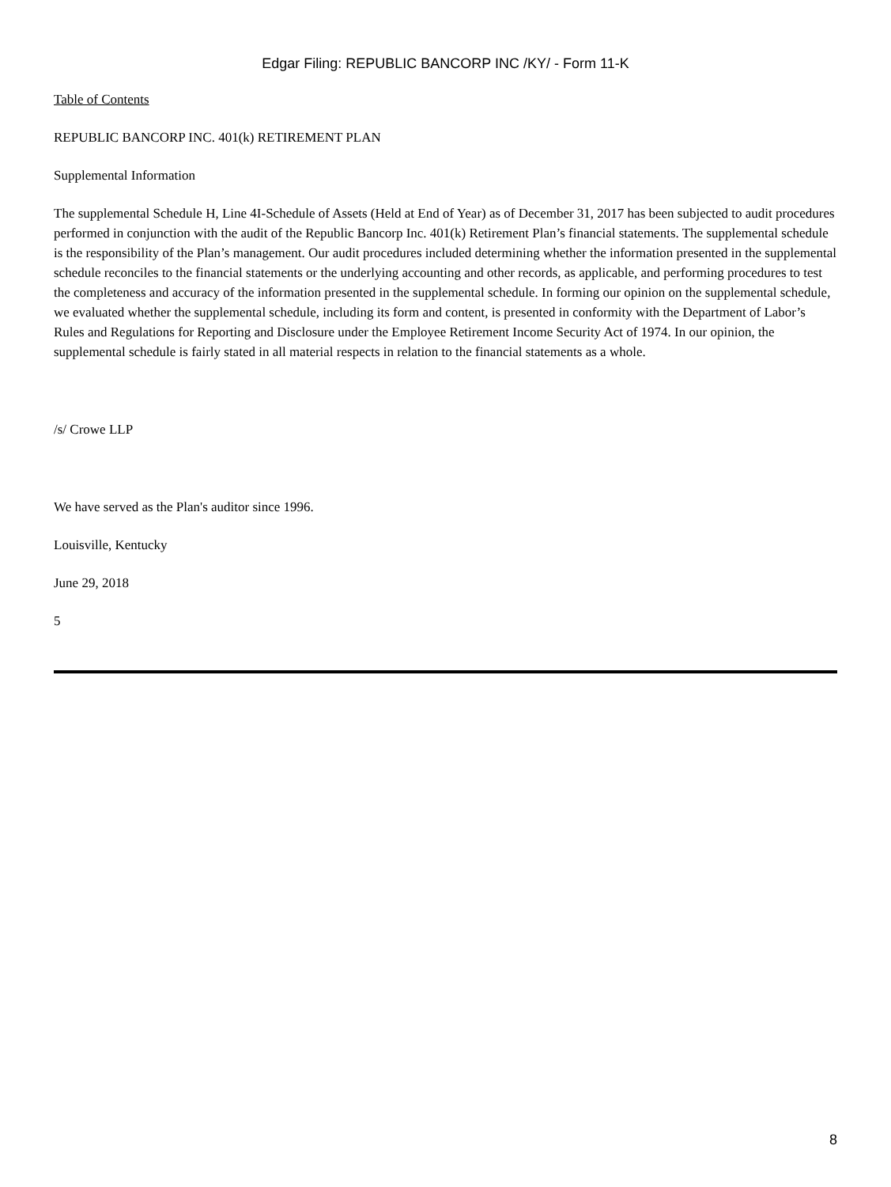Edgar Filing: REPUBLIC BANCORP INC /KY/ - Form 11-K
Table of Contents
REPUBLIC BANCORP INC. 401(k) RETIREMENT PLAN
Supplemental Information
The supplemental Schedule H, Line 4I-Schedule of Assets (Held at End of Year) as of December 31, 2017 has been subjected to audit procedures performed in conjunction with the audit of the Republic Bancorp Inc. 401(k) Retirement Plan’s financial statements. The supplemental schedule is the responsibility of the Plan’s management. Our audit procedures included determining whether the information presented in the supplemental schedule reconciles to the financial statements or the underlying accounting and other records, as applicable, and performing procedures to test the completeness and accuracy of the information presented in the supplemental schedule. In forming our opinion on the supplemental schedule, we evaluated whether the supplemental schedule, including its form and content, is presented in conformity with the Department of Labor’s Rules and Regulations for Reporting and Disclosure under the Employee Retirement Income Security Act of 1974. In our opinion, the supplemental schedule is fairly stated in all material respects in relation to the financial statements as a whole.
/s/ Crowe LLP
We have served as the Plan's auditor since 1996.
Louisville, Kentucky
June 29, 2018
5
8